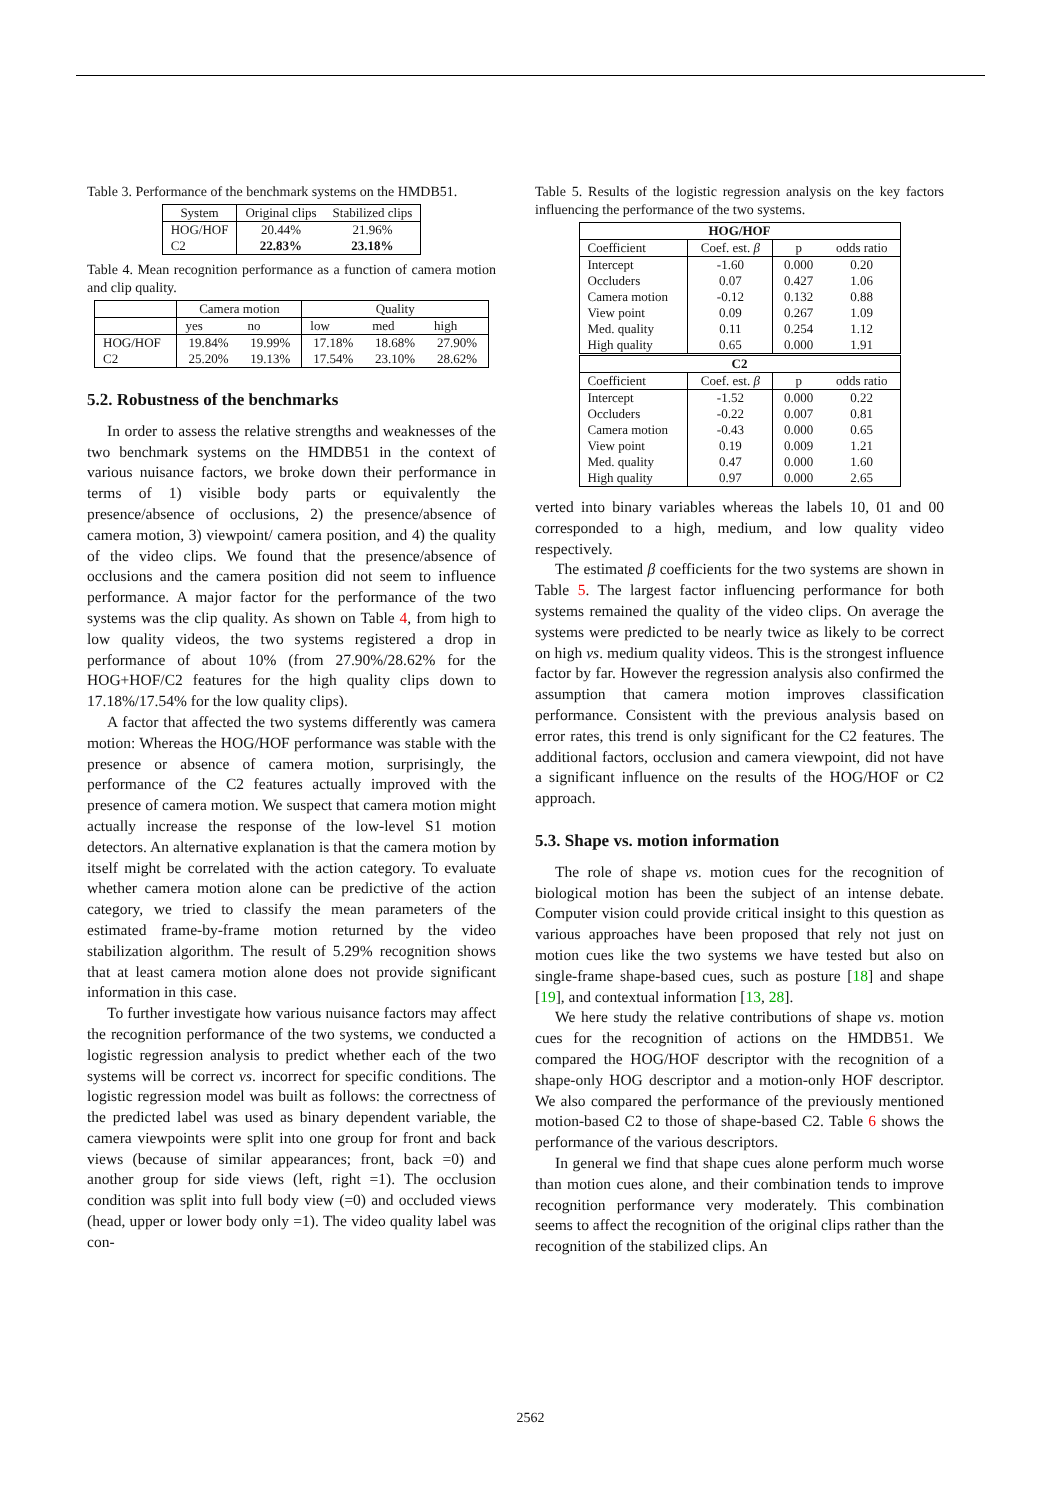Table 3. Performance of the benchmark systems on the HMDB51.
| System | Original clips | Stabilized clips |
| --- | --- | --- |
| HOG/HOF | 20.44% | 21.96% |
| C2 | 22.83% | 23.18% |
Table 4. Mean recognition performance as a function of camera motion and clip quality.
| | Camera motion | | Quality | | |
| --- | --- | --- | --- | --- | --- |
| | yes | no | low | med | high |
| HOG/HOF | 19.84% | 19.99% | 17.18% | 18.68% | 27.90% |
| C2 | 25.20% | 19.13% | 17.54% | 23.10% | 28.62% |
5.2. Robustness of the benchmarks
In order to assess the relative strengths and weaknesses of the two benchmark systems on the HMDB51 in the context of various nuisance factors, we broke down their performance in terms of 1) visible body parts or equivalently the presence/absence of occlusions, 2) the presence/absence of camera motion, 3) viewpoint/ camera position, and 4) the quality of the video clips. We found that the presence/absence of occlusions and the camera position did not seem to influence performance. A major factor for the performance of the two systems was the clip quality. As shown on Table 4, from high to low quality videos, the two systems registered a drop in performance of about 10% (from 27.90%/28.62% for the HOG+HOF/C2 features for the high quality clips down to 17.18%/17.54% for the low quality clips).
A factor that affected the two systems differently was camera motion: Whereas the HOG/HOF performance was stable with the presence or absence of camera motion, surprisingly, the performance of the C2 features actually improved with the presence of camera motion. We suspect that camera motion might actually increase the response of the low-level S1 motion detectors. An alternative explanation is that the camera motion by itself might be correlated with the action category. To evaluate whether camera motion alone can be predictive of the action category, we tried to classify the mean parameters of the estimated frame-by-frame motion returned by the video stabilization algorithm. The result of 5.29% recognition shows that at least camera motion alone does not provide significant information in this case.
To further investigate how various nuisance factors may affect the recognition performance of the two systems, we conducted a logistic regression analysis to predict whether each of the two systems will be correct vs. incorrect for specific conditions. The logistic regression model was built as follows: the correctness of the predicted label was used as binary dependent variable, the camera viewpoints were split into one group for front and back views (because of similar appearances; front, back =0) and another group for side views (left, right =1). The occlusion condition was split into full body view (=0) and occluded views (head, upper or lower body only =1). The video quality label was con-
Table 5. Results of the logistic regression analysis on the key factors influencing the performance of the two systems.
| HOG/HOF | | | |
| --- | --- | --- | --- |
| Coefficient | Coef. est. β | p | odds ratio |
| Intercept | -1.60 | 0.000 | 0.20 |
| Occluders | 0.07 | 0.427 | 1.06 |
| Camera motion | -0.12 | 0.132 | 0.88 |
| View point | 0.09 | 0.267 | 1.09 |
| Med. quality | 0.11 | 0.254 | 1.12 |
| High quality | 0.65 | 0.000 | 1.91 |
| C2 | | | |
| Coefficient | Coef. est. β | p | odds ratio |
| Intercept | -1.52 | 0.000 | 0.22 |
| Occluders | -0.22 | 0.007 | 0.81 |
| Camera motion | -0.43 | 0.000 | 0.65 |
| View point | 0.19 | 0.009 | 1.21 |
| Med. quality | 0.47 | 0.000 | 1.60 |
| High quality | 0.97 | 0.000 | 2.65 |
verted into binary variables whereas the labels 10, 01 and 00 corresponded to a high, medium, and low quality video respectively.
The estimated β coefficients for the two systems are shown in Table 5. The largest factor influencing performance for both systems remained the quality of the video clips. On average the systems were predicted to be nearly twice as likely to be correct on high vs. medium quality videos. This is the strongest influence factor by far. However the regression analysis also confirmed the assumption that camera motion improves classification performance. Consistent with the previous analysis based on error rates, this trend is only significant for the C2 features. The additional factors, occlusion and camera viewpoint, did not have a significant influence on the results of the HOG/HOF or C2 approach.
5.3. Shape vs. motion information
The role of shape vs. motion cues for the recognition of biological motion has been the subject of an intense debate. Computer vision could provide critical insight to this question as various approaches have been proposed that rely not just on motion cues like the two systems we have tested but also on single-frame shape-based cues, such as posture [18] and shape [19], and contextual information [13, 28].
We here study the relative contributions of shape vs. motion cues for the recognition of actions on the HMDB51. We compared the HOG/HOF descriptor with the recognition of a shape-only HOG descriptor and a motion-only HOF descriptor. We also compared the performance of the previously mentioned motion-based C2 to those of shape-based C2. Table 6 shows the performance of the various descriptors.
In general we find that shape cues alone perform much worse than motion cues alone, and their combination tends to improve recognition performance very moderately. This combination seems to affect the recognition of the original clips rather than the recognition of the stabilized clips. An
2562